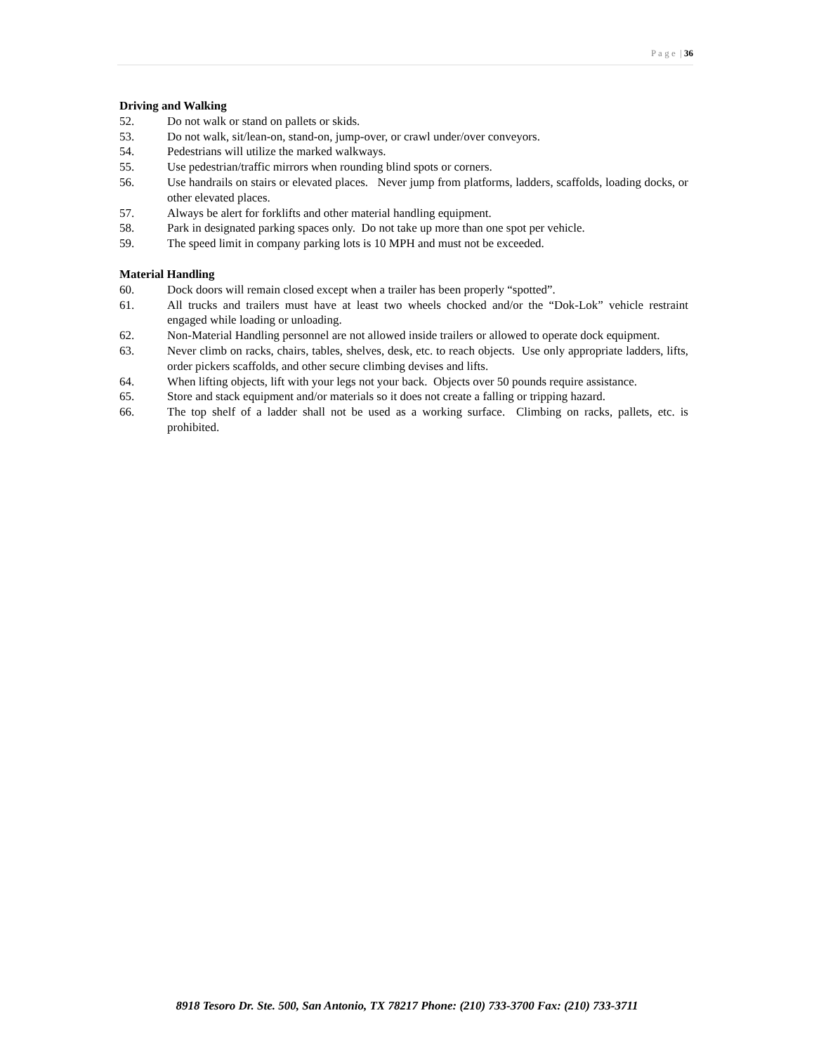P a g e | 36
Driving and Walking
52. Do not walk or stand on pallets or skids.
53. Do not walk, sit/lean-on, stand-on, jump-over, or crawl under/over conveyors.
54. Pedestrians will utilize the marked walkways.
55. Use pedestrian/traffic mirrors when rounding blind spots or corners.
56. Use handrails on stairs or elevated places. Never jump from platforms, ladders, scaffolds, loading docks, or other elevated places.
57. Always be alert for forklifts and other material handling equipment.
58. Park in designated parking spaces only. Do not take up more than one spot per vehicle.
59. The speed limit in company parking lots is 10 MPH and must not be exceeded.
Material Handling
60. Dock doors will remain closed except when a trailer has been properly “spotted”.
61. All trucks and trailers must have at least two wheels chocked and/or the “Dok-Lok” vehicle restraint engaged while loading or unloading.
62. Non-Material Handling personnel are not allowed inside trailers or allowed to operate dock equipment.
63. Never climb on racks, chairs, tables, shelves, desk, etc. to reach objects. Use only appropriate ladders, lifts, order pickers scaffolds, and other secure climbing devises and lifts.
64. When lifting objects, lift with your legs not your back. Objects over 50 pounds require assistance.
65. Store and stack equipment and/or materials so it does not create a falling or tripping hazard.
66. The top shelf of a ladder shall not be used as a working surface. Climbing on racks, pallets, etc. is prohibited.
8918 Tesoro Dr. Ste. 500, San Antonio, TX 78217 Phone: (210) 733-3700 Fax: (210) 733-3711